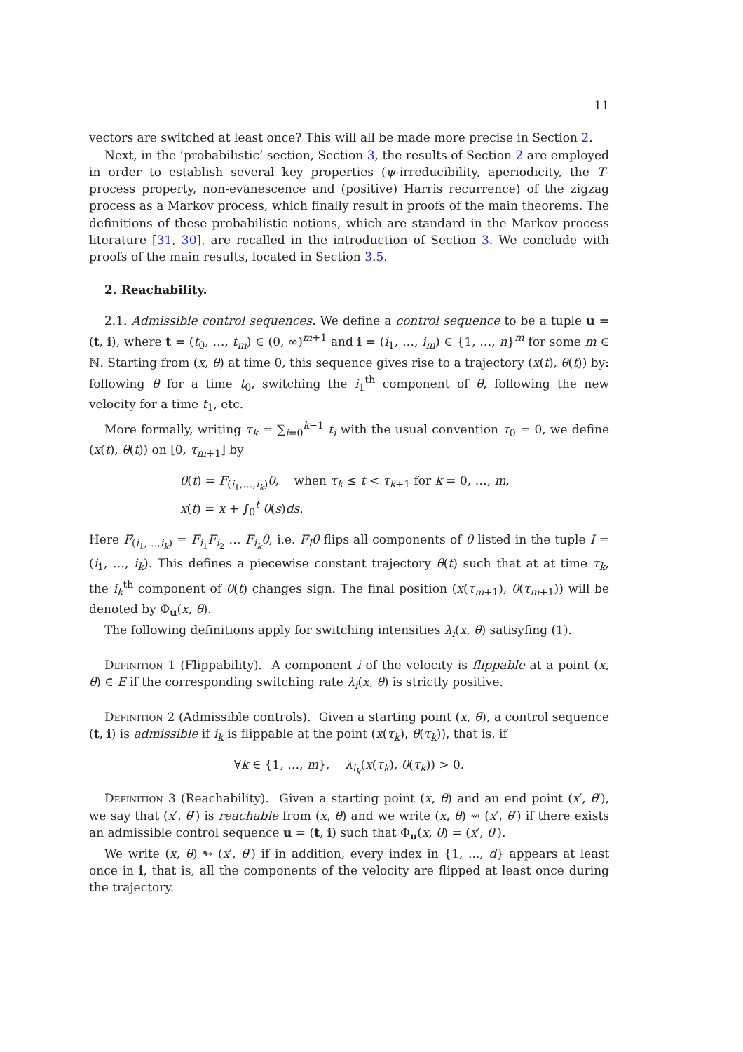11
vectors are switched at least once? This will all be made more precise in Section 2.
Next, in the ‘probabilistic’ section, Section 3, the results of Section 2 are employed in order to establish several key properties (ψ-irreducibility, aperiodicity, the T-process property, non-evanescence and (positive) Harris recurrence) of the zigzag process as a Markov process, which finally result in proofs of the main theorems. The definitions of these probabilistic notions, which are standard in the Markov process literature [31, 30], are recalled in the introduction of Section 3. We conclude with proofs of the main results, located in Section 3.5.
2. Reachability.
2.1. Admissible control sequences. We define a control sequence to be a tuple u = (t, i), where t = (t<sub>0</sub>, …, t<sub>m</sub>) ∈ (0, ∞)<sup>m+1</sup> and i = (i<sub>1</sub>, …, i<sub>m</sub>) ∈ {1, …, n}<sup>m</sup> for some m ∈ ℕ. Starting from (x, θ) at time 0, this sequence gives rise to a trajectory (x(t), θ(t)) by: following θ for a time t<sub>0</sub>, switching the i<sub>1</sub><sup>th</sup> component of θ, following the new velocity for a time t<sub>1</sub>, etc.
More formally, writing τ<sub>k</sub> = ∑<sub>i=0</sub><sup>k−1</sup> t<sub>i</sub> with the usual convention τ<sub>0</sub> = 0, we define (x(t), θ(t)) on [0, τ<sub>m+1</sub>] by
θ(t) = F<sub>(i<sub>1</sub>,…,i<sub>k</sub>)</sub>θ, when τ<sub>k</sub> ≤ t < τ<sub>k+1</sub> for k = 0, …, m,
x(t) = x + ∫<sub>0</sub><sup>t</sup> θ(s)ds.
Here F<sub>(i<sub>1</sub>,…,i<sub>k</sub>)</sub> = F<sub>i<sub>1</sub></sub>F<sub>i<sub>2</sub></sub> … F<sub>i<sub>k</sub></sub>θ, i.e. F<sub>I</sub>θ flips all components of θ listed in the tuple I = (i<sub>1</sub>, …, i<sub>k</sub>). This defines a piecewise constant trajectory θ(t) such that at at time τ<sub>k</sub>, the i<sub>k</sub><sup>th</sup> component of θ(t) changes sign. The final position (x(τ<sub>m+1</sub>), θ(τ<sub>m+1</sub>)) will be denoted by Φ<sub>u</sub>(x, θ).
The following definitions apply for switching intensities λ<sub>i</sub>(x, θ) satisyfing (1).
Definition 1 (Flippability). A component i of the velocity is flippable at a point (x, θ) ∈ E if the corresponding switching rate λ<sub>i</sub>(x, θ) is strictly positive.
Definition 2 (Admissible controls). Given a starting point (x, θ), a control sequence (t, i) is admissible if i<sub>k</sub> is flippable at the point (x(τ<sub>k</sub>), θ(τ<sub>k</sub>)), that is, if
∀k ∈ {1, …, m}, λ<sub>i<sub>k</sub></sub>(x(τ<sub>k</sub>), θ(τ<sub>k</sub>)) > 0.
Definition 3 (Reachability). Given a starting point (x, θ) and an end point (x′, θ′), we say that (x′, θ′) is reachable from (x, θ) and we write (x, θ) ⇝ (x′, θ′) if there exists an admissible control sequence u = (t, i) such that Φ<sub>u</sub>(x, θ) = (x′, θ′).
We write (x, θ) ↬ (x′, θ′) if in addition, every index in {1, ..., d} appears at least once in i, that is, all the components of the velocity are flipped at least once during the trajectory.